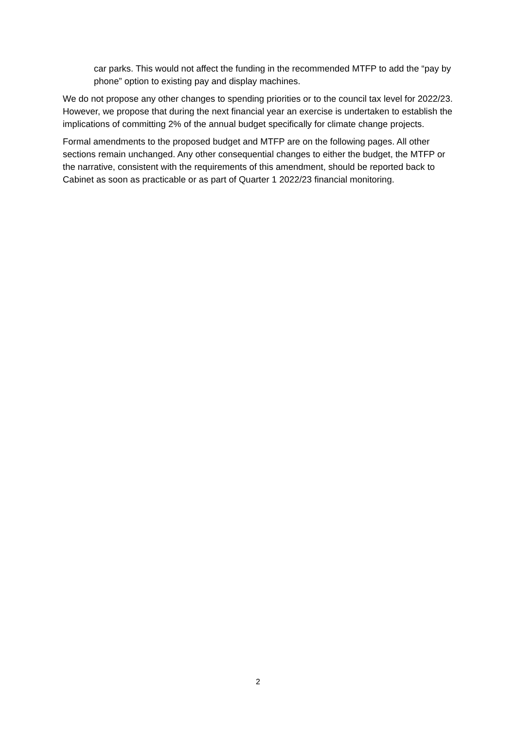car parks. This would not affect the funding in the recommended MTFP to add the “pay by phone” option to existing pay and display machines.
We do not propose any other changes to spending priorities or to the council tax level for 2022/23. However, we propose that during the next financial year an exercise is undertaken to establish the implications of committing 2% of the annual budget specifically for climate change projects.
Formal amendments to the proposed budget and MTFP are on the following pages. All other sections remain unchanged. Any other consequential changes to either the budget, the MTFP or the narrative, consistent with the requirements of this amendment, should be reported back to Cabinet as soon as practicable or as part of Quarter 1 2022/23 financial monitoring.
2